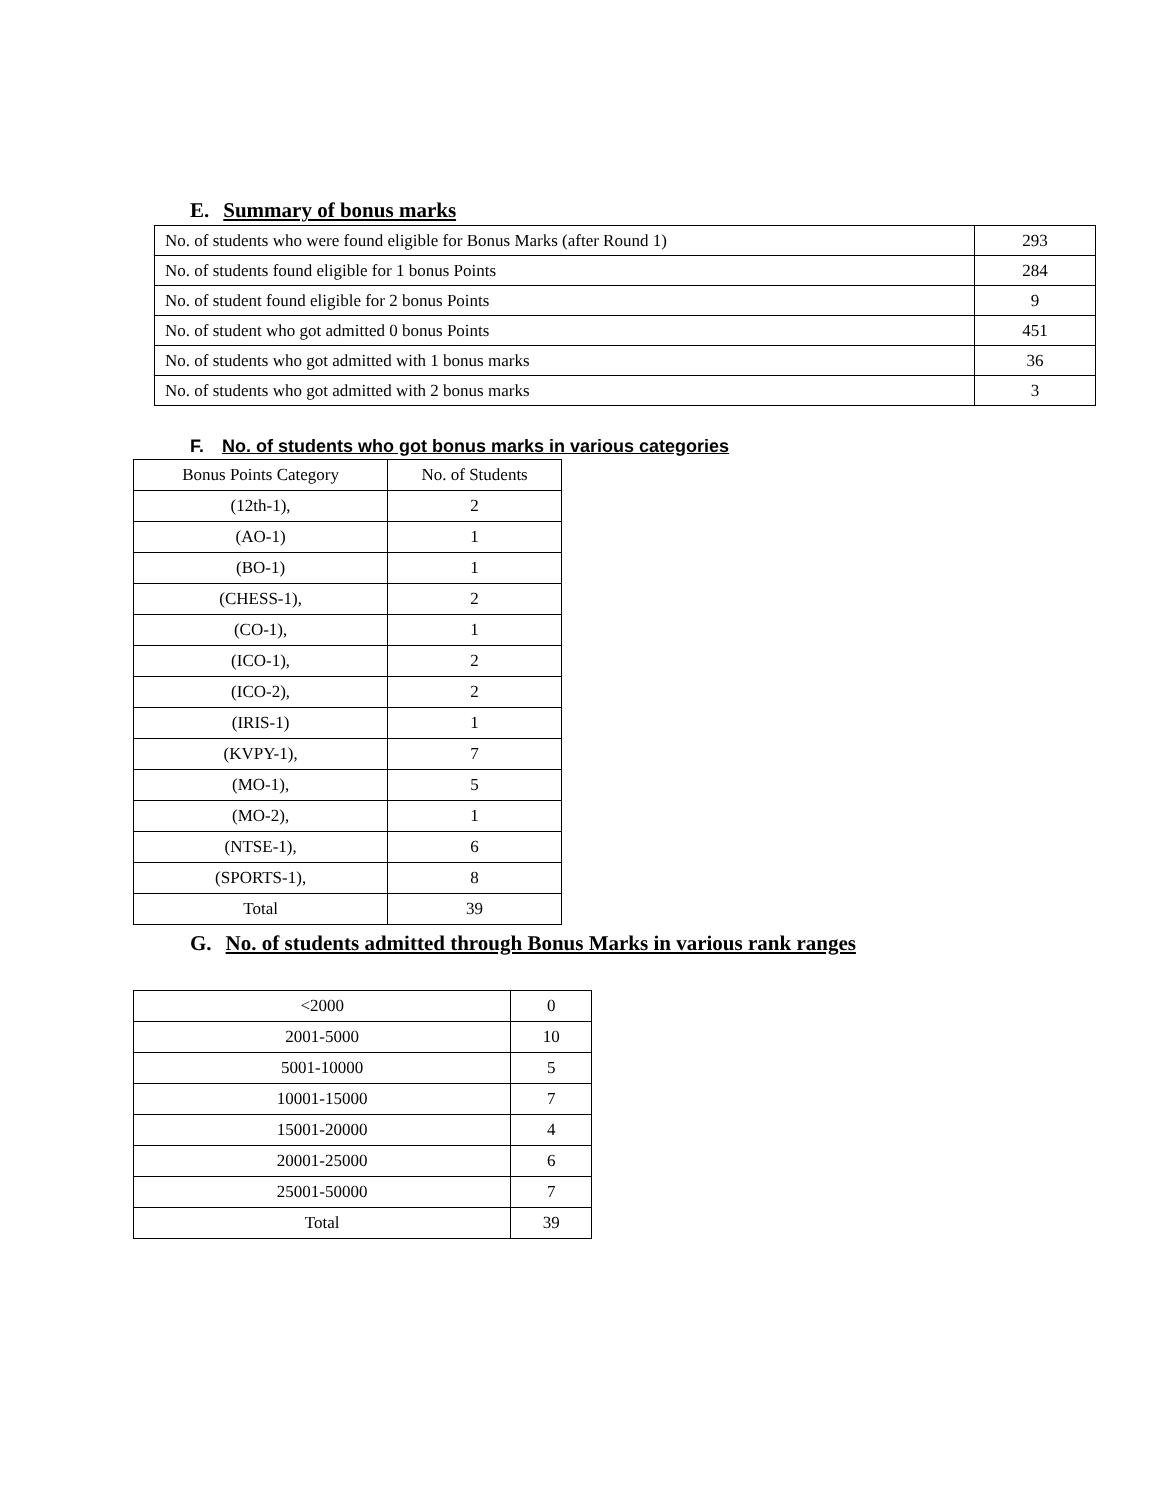E. Summary of bonus marks
| No. of students who were found eligible for Bonus Marks (after Round 1) | 293 |
| No. of students found eligible for 1 bonus Points | 284 |
| No. of student found eligible for 2 bonus Points | 9 |
| No. of student who got admitted 0 bonus Points | 451 |
| No. of students who got admitted with 1 bonus marks | 36 |
| No. of students who got admitted with 2 bonus marks | 3 |
F. No. of students who got bonus marks in various categories
| Bonus Points Category | No. of Students |
| --- | --- |
| (12th-1), | 2 |
| (AO-1) | 1 |
| (BO-1) | 1 |
| (CHESS-1), | 2 |
| (CO-1), | 1 |
| (ICO-1), | 2 |
| (ICO-2), | 2 |
| (IRIS-1) | 1 |
| (KVPY-1), | 7 |
| (MO-1), | 5 |
| (MO-2), | 1 |
| (NTSE-1), | 6 |
| (SPORTS-1), | 8 |
| Total | 39 |
G. No. of students admitted through Bonus Marks in various rank ranges
| <2000 | 0 |
| 2001-5000 | 10 |
| 5001-10000 | 5 |
| 10001-15000 | 7 |
| 15001-20000 | 4 |
| 20001-25000 | 6 |
| 25001-50000 | 7 |
| Total | 39 |